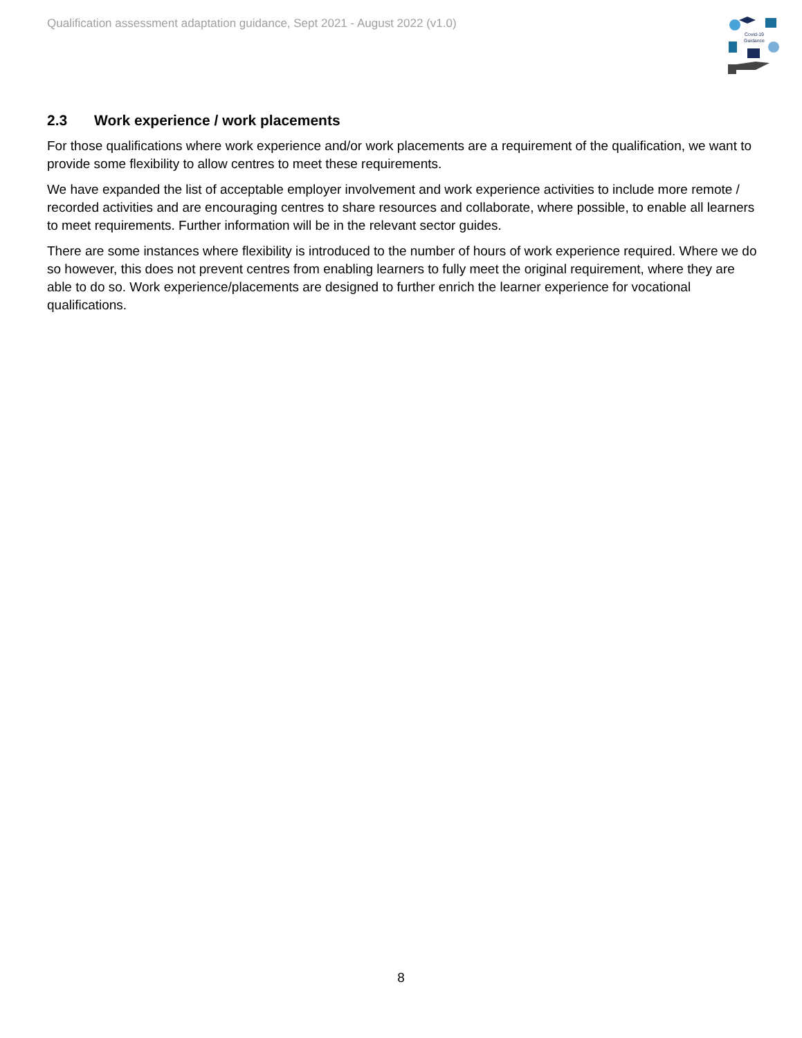Qualification assessment adaptation guidance, Sept 2021 - August 2022 (v1.0)
Covid-19
Guidance
2.3 Work experience / work placements
For those qualifications where work experience and/or work placements are a requirement of the qualification, we want to provide some flexibility to allow centres to meet these requirements.
We have expanded the list of acceptable employer involvement and work experience activities to include more remote / recorded activities and are encouraging centres to share resources and collaborate, where possible, to enable all learners to meet requirements. Further information will be in the relevant sector guides.
There are some instances where flexibility is introduced to the number of hours of work experience required. Where we do so however, this does not prevent centres from enabling learners to fully meet the original requirement, where they are able to do so. Work experience/placements are designed to further enrich the learner experience for vocational qualifications.
8